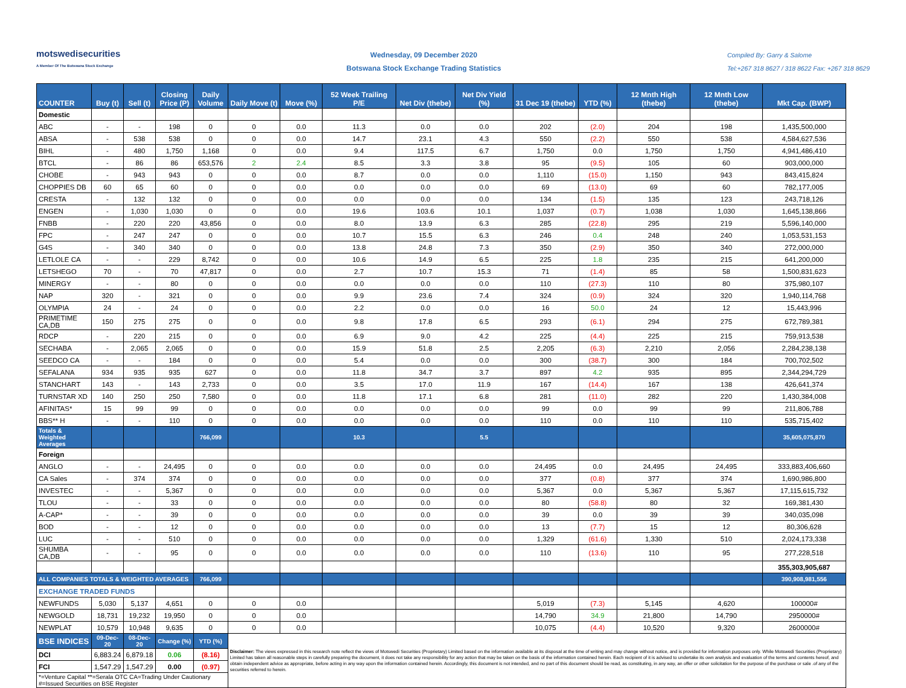motswedisecurities
A Member Of The Botswana Stock Exchange
Wednesday, 09 December 2020
Botswana Stock Exchange Trading Statistics
Compiled By: Garry & Salome
Tel:+267 318 8627 / 318 8622 Fax: +267 318 8629
| COUNTER | Buy (t) | Sell (t) | Closing Price (P) | Daily Volume | Daily Move (t) | Move (%) | 52 Week Trailing P/E | Net Div (thebe) | Net Div Yield (%) | 31 Dec 19 (thebe) | YTD (%) | 12 Mnth High (thebe) | 12 Mnth Low (thebe) | Mkt Cap. (BWP) |
| --- | --- | --- | --- | --- | --- | --- | --- | --- | --- | --- | --- | --- | --- | --- |
| Domestic | | | | | | | | | | | | | | |
| ABC | - | - | 198 | 0 | 0 | 0.0 | 11.3 | 0.0 | 0.0 | 202 | (2.0) | 204 | 198 | 1,435,500,000 |
| ABSA | - | 538 | 538 | 0 | 0 | 0.0 | 14.7 | 23.1 | 4.3 | 550 | (2.2) | 550 | 538 | 4,584,627,536 |
| BIHL | - | 480 | 1,750 | 1,168 | 0 | 0.0 | 9.4 | 117.5 | 6.7 | 1,750 | 0.0 | 1,750 | 1,750 | 4,941,486,410 |
| BTCL | - | 86 | 86 | 653,576 | 2 | 2.4 | 8.5 | 3.3 | 3.8 | 95 | (9.5) | 105 | 60 | 903,000,000 |
| CHOBE | - | 943 | 943 | 0 | 0 | 0.0 | 8.7 | 0.0 | 0.0 | 1,110 | (15.0) | 1,150 | 943 | 843,415,824 |
| CHOPPIES DB | 60 | 65 | 60 | 0 | 0 | 0.0 | 0.0 | 0.0 | 0.0 | 69 | (13.0) | 69 | 60 | 782,177,005 |
| CRESTA | - | 132 | 132 | 0 | 0 | 0.0 | 0.0 | 0.0 | 0.0 | 134 | (1.5) | 135 | 123 | 243,718,126 |
| ENGEN | - | 1,030 | 1,030 | 0 | 0 | 0.0 | 19.6 | 103.6 | 10.1 | 1,037 | (0.7) | 1,038 | 1,030 | 1,645,138,866 |
| FNBB | - | 220 | 220 | 43,856 | 0 | 0.0 | 8.0 | 13.9 | 6.3 | 285 | (22.8) | 295 | 219 | 5,596,140,000 |
| FPC | - | 247 | 247 | 0 | 0 | 0.0 | 10.7 | 15.5 | 6.3 | 246 | 0.4 | 248 | 240 | 1,053,531,153 |
| G4S | - | 340 | 340 | 0 | 0 | 0.0 | 13.8 | 24.8 | 7.3 | 350 | (2.9) | 350 | 340 | 272,000,000 |
| LETLOLE CA | - | - | 229 | 8,742 | 0 | 0.0 | 10.6 | 14.9 | 6.5 | 225 | 1.8 | 235 | 215 | 641,200,000 |
| LETSHEGO | 70 | - | 70 | 47,817 | 0 | 0.0 | 2.7 | 10.7 | 15.3 | 71 | (1.4) | 85 | 58 | 1,500,831,623 |
| MINERGY | - | - | 80 | 0 | 0 | 0.0 | 0.0 | 0.0 | 0.0 | 110 | (27.3) | 110 | 80 | 375,980,107 |
| NAP | 320 | - | 321 | 0 | 0 | 0.0 | 9.9 | 23.6 | 7.4 | 324 | (0.9) | 324 | 320 | 1,940,114,768 |
| OLYMPIA | 24 | - | 24 | 0 | 0 | 0.0 | 2.2 | 0.0 | 0.0 | 16 | 50.0 | 24 | 12 | 15,443,996 |
| PRIMETIME CA,DB | 150 | 275 | 275 | 0 | 0 | 0.0 | 9.8 | 17.8 | 6.5 | 293 | (6.1) | 294 | 275 | 672,789,381 |
| RDCP | - | 220 | 215 | 0 | 0 | 0.0 | 6.9 | 9.0 | 4.2 | 225 | (4.4) | 225 | 215 | 759,913,538 |
| SECHABA | - | 2,065 | 2,065 | 0 | 0 | 0.0 | 15.9 | 51.8 | 2.5 | 2,205 | (6.3) | 2,210 | 2,056 | 2,284,238,138 |
| SEEDCO CA | - | - | 184 | 0 | 0 | 0.0 | 5.4 | 0.0 | 0.0 | 300 | (38.7) | 300 | 184 | 700,702,502 |
| SEFALANA | 934 | 935 | 935 | 627 | 0 | 0.0 | 11.8 | 34.7 | 3.7 | 897 | 4.2 | 935 | 895 | 2,344,294,729 |
| STANCHART | 143 | - | 143 | 2,733 | 0 | 0.0 | 3.5 | 17.0 | 11.9 | 167 | (14.4) | 167 | 138 | 426,641,374 |
| TURNSTAR XD | 140 | 250 | 250 | 7,580 | 0 | 0.0 | 11.8 | 17.1 | 6.8 | 281 | (11.0) | 282 | 220 | 1,430,384,008 |
| AFINITAS* | 15 | 99 | 99 | 0 | 0 | 0.0 | 0.0 | 0.0 | 0.0 | 99 | 0.0 | 99 | 99 | 211,806,788 |
| BBS** H | - | - | 110 | 0 | 0 | 0.0 | 0.0 | 0.0 | 0.0 | 110 | 0.0 | 110 | 110 | 535,715,402 |
| Totals & Weighted Averages | | | | 766,099 | | | 10.3 | | 5.5 | | | | | 35,605,075,870 |
| Foreign | | | | | | | | | | | | | | |
| ANGLO | - | - | 24,495 | 0 | 0 | 0.0 | 0.0 | 0.0 | 0.0 | 24,495 | 0.0 | 24,495 | 24,495 | 333,883,406,660 |
| CA Sales | - | 374 | 374 | 0 | 0 | 0.0 | 0.0 | 0.0 | 0.0 | 377 | (0.8) | 377 | 374 | 1,690,986,800 |
| INVESTEC | - | - | 5,367 | 0 | 0 | 0.0 | 0.0 | 0.0 | 0.0 | 5,367 | 0.0 | 5,367 | 5,367 | 17,115,615,732 |
| TLOU | - | - | 33 | 0 | 0 | 0.0 | 0.0 | 0.0 | 0.0 | 80 | (58.8) | 80 | 32 | 169,381,430 |
| A-CAP* | - | - | 39 | 0 | 0 | 0.0 | 0.0 | 0.0 | 0.0 | 39 | 0.0 | 39 | 39 | 340,035,098 |
| BOD | - | - | 12 | 0 | 0 | 0.0 | 0.0 | 0.0 | 0.0 | 13 | (7.7) | 15 | 12 | 80,306,628 |
| LUC | - | - | 510 | 0 | 0 | 0.0 | 0.0 | 0.0 | 0.0 | 1,329 | (61.6) | 1,330 | 510 | 2,024,173,338 |
| SHUMBA CA,DB | - | - | 95 | 0 | 0 | 0.0 | 0.0 | 0.0 | 0.0 | 110 | (13.6) | 110 | 95 | 277,228,518 |
| | | | | | | | | | | | | | | 355,303,905,687 |
| ALL COMPANIES TOTALS & WEIGHTED AVERAGES | | | | 766,099 | | | | | | | | | | 390,908,981,556 |
| EXCHANGE TRADED FUNDS | | | | | | | | | | | | | | |
| NEWFUNDS | 5,030 | 5,137 | 4,651 | 0 | 0 | 0.0 | | | | 5,019 | (7.3) | 5,145 | 4,620 | 100000# |
| NEWGOLD | 18,731 | 19,232 | 19,950 | 0 | 0 | 0.0 | | | | 14,790 | 34.9 | 21,800 | 14,790 | 2950000# |
| NEWPLAT | 10,579 | 10,948 | 9,635 | 0 | 0 | 0.0 | | | | 10,075 | (4.4) | 10,520 | 9,320 | 2600000# |
| BSE INDICES | 09-Dec-20 | 08-Dec-20 | Change (%) | YTD (%) | Disclaimer: The views expressed in this research note reflect the views of Motswedi Securities (Proprietary) Limited based on the information available at its disposal at the time of writing and may change without notice, and is provided for information purposes only. While Motswedi Securities (Proprietary) Limited has taken all reasonable steps in carefully preparing the document, it does not take any responsibility for any action that may be taken on the basis of the information contained herein. Each recipient of it is advised to undertake its own analysis and evaluation of the terms and contents hereof, and obtain independent advice as appropriate, before acting in any way upon the information contained herein. Accordingly, this document is not intended, and no part of this document should be read, as constituting, in any way, an offer or other solicitation for the purpose of the purchase or sale .of any of the securities referred to herein. | | | | | | | | | |
| DCI | 6,883.24 | 6,879.18 | 0.06 | (8.16) | | | | | | | | | | |
| FCI | 1,547.29 | 1,547.29 | 0.00 | (0.97) | | | | | | | | | | |
| *=Venture Capital **=Serala OTC CA=Trading Under Cautionary #=Issued Securities on BSE Register | | | | | | | | | | | | | | |